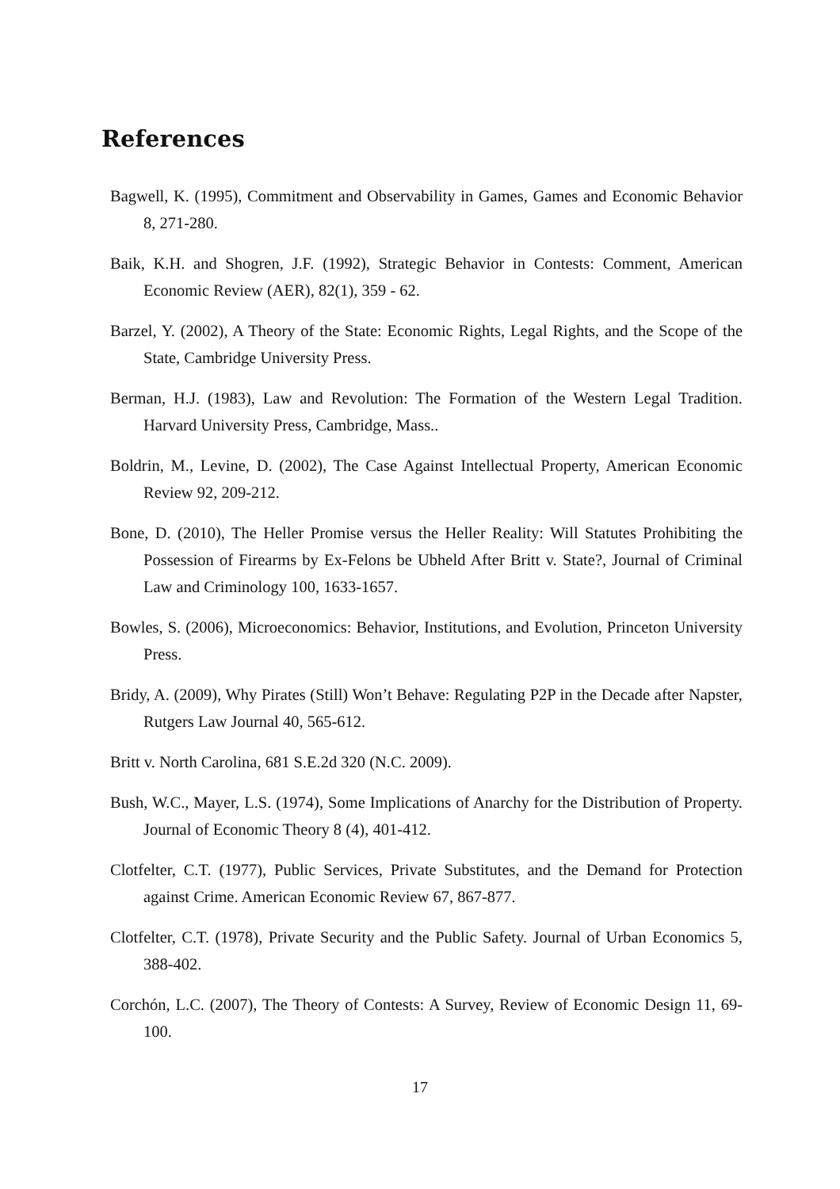References
Bagwell, K. (1995), Commitment and Observability in Games, Games and Economic Behavior 8, 271-280.
Baik, K.H. and Shogren, J.F. (1992), Strategic Behavior in Contests: Comment, American Economic Review (AER), 82(1), 359 - 62.
Barzel, Y. (2002), A Theory of the State: Economic Rights, Legal Rights, and the Scope of the State, Cambridge University Press.
Berman, H.J. (1983), Law and Revolution: The Formation of the Western Legal Tradition. Harvard University Press, Cambridge, Mass..
Boldrin, M., Levine, D. (2002), The Case Against Intellectual Property, American Economic Review 92, 209-212.
Bone, D. (2010), The Heller Promise versus the Heller Reality: Will Statutes Prohibiting the Possession of Firearms by Ex-Felons be Ubheld After Britt v. State?, Journal of Criminal Law and Criminology 100, 1633-1657.
Bowles, S. (2006), Microeconomics: Behavior, Institutions, and Evolution, Princeton University Press.
Bridy, A. (2009), Why Pirates (Still) Won’t Behave: Regulating P2P in the Decade after Napster, Rutgers Law Journal 40, 565-612.
Britt v. North Carolina, 681 S.E.2d 320 (N.C. 2009).
Bush, W.C., Mayer, L.S. (1974), Some Implications of Anarchy for the Distribution of Property. Journal of Economic Theory 8 (4), 401-412.
Clotfelter, C.T. (1977), Public Services, Private Substitutes, and the Demand for Protection against Crime. American Economic Review 67, 867-877.
Clotfelter, C.T. (1978), Private Security and the Public Safety. Journal of Urban Economics 5, 388-402.
Corchón, L.C. (2007), The Theory of Contests: A Survey, Review of Economic Design 11, 69-100.
17